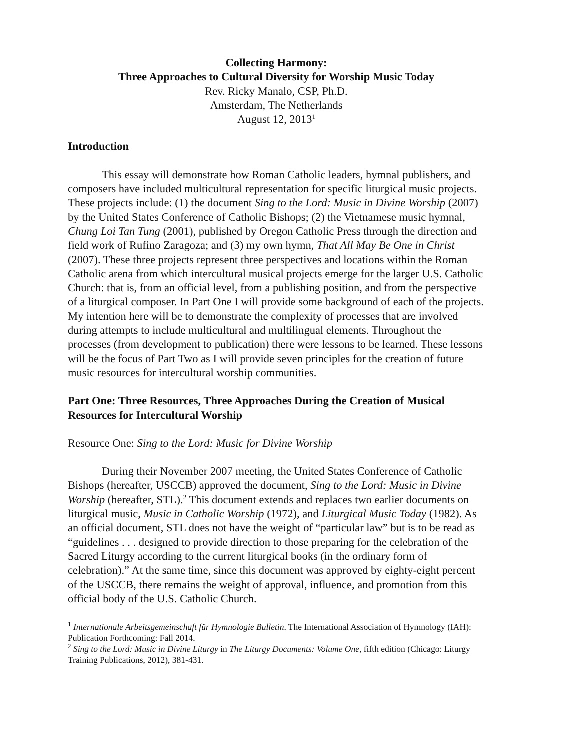Collecting Harmony:
Three Approaches to Cultural Diversity for Worship Music Today
Rev. Ricky Manalo, CSP, Ph.D.
Amsterdam, The Netherlands
August 12, 2013<sup>1</sup>
Introduction
This essay will demonstrate how Roman Catholic leaders, hymnal publishers, and composers have included multicultural representation for specific liturgical music projects. These projects include: (1) the document Sing to the Lord: Music in Divine Worship (2007) by the United States Conference of Catholic Bishops; (2) the Vietnamese music hymnal, Chung Loi Tan Tung (2001), published by Oregon Catholic Press through the direction and field work of Rufino Zaragoza; and (3) my own hymn, That All May Be One in Christ (2007). These three projects represent three perspectives and locations within the Roman Catholic arena from which intercultural musical projects emerge for the larger U.S. Catholic Church: that is, from an official level, from a publishing position, and from the perspective of a liturgical composer. In Part One I will provide some background of each of the projects. My intention here will be to demonstrate the complexity of processes that are involved during attempts to include multicultural and multilingual elements. Throughout the processes (from development to publication) there were lessons to be learned. These lessons will be the focus of Part Two as I will provide seven principles for the creation of future music resources for intercultural worship communities.
Part One: Three Resources, Three Approaches During the Creation of Musical Resources for Intercultural Worship
Resource One: Sing to the Lord: Music for Divine Worship
During their November 2007 meeting, the United States Conference of Catholic Bishops (hereafter, USCCB) approved the document, Sing to the Lord: Music in Divine Worship (hereafter, STL).<sup>2</sup> This document extends and replaces two earlier documents on liturgical music, Music in Catholic Worship (1972), and Liturgical Music Today (1982). As an official document, STL does not have the weight of “particular law” but is to be read as “guidelines . . . designed to provide direction to those preparing for the celebration of the Sacred Liturgy according to the current liturgical books (in the ordinary form of celebration).” At the same time, since this document was approved by eighty-eight percent of the USCCB, there remains the weight of approval, influence, and promotion from this official body of the U.S. Catholic Church.
<sup>1</sup> Internationale Arbeitsgemeinschaft für Hymnologie Bulletin. The International Association of Hymnology (IAH): Publication Forthcoming: Fall 2014.
<sup>2</sup> Sing to the Lord: Music in Divine Liturgy in The Liturgy Documents: Volume One, fifth edition (Chicago: Liturgy Training Publications, 2012), 381-431.